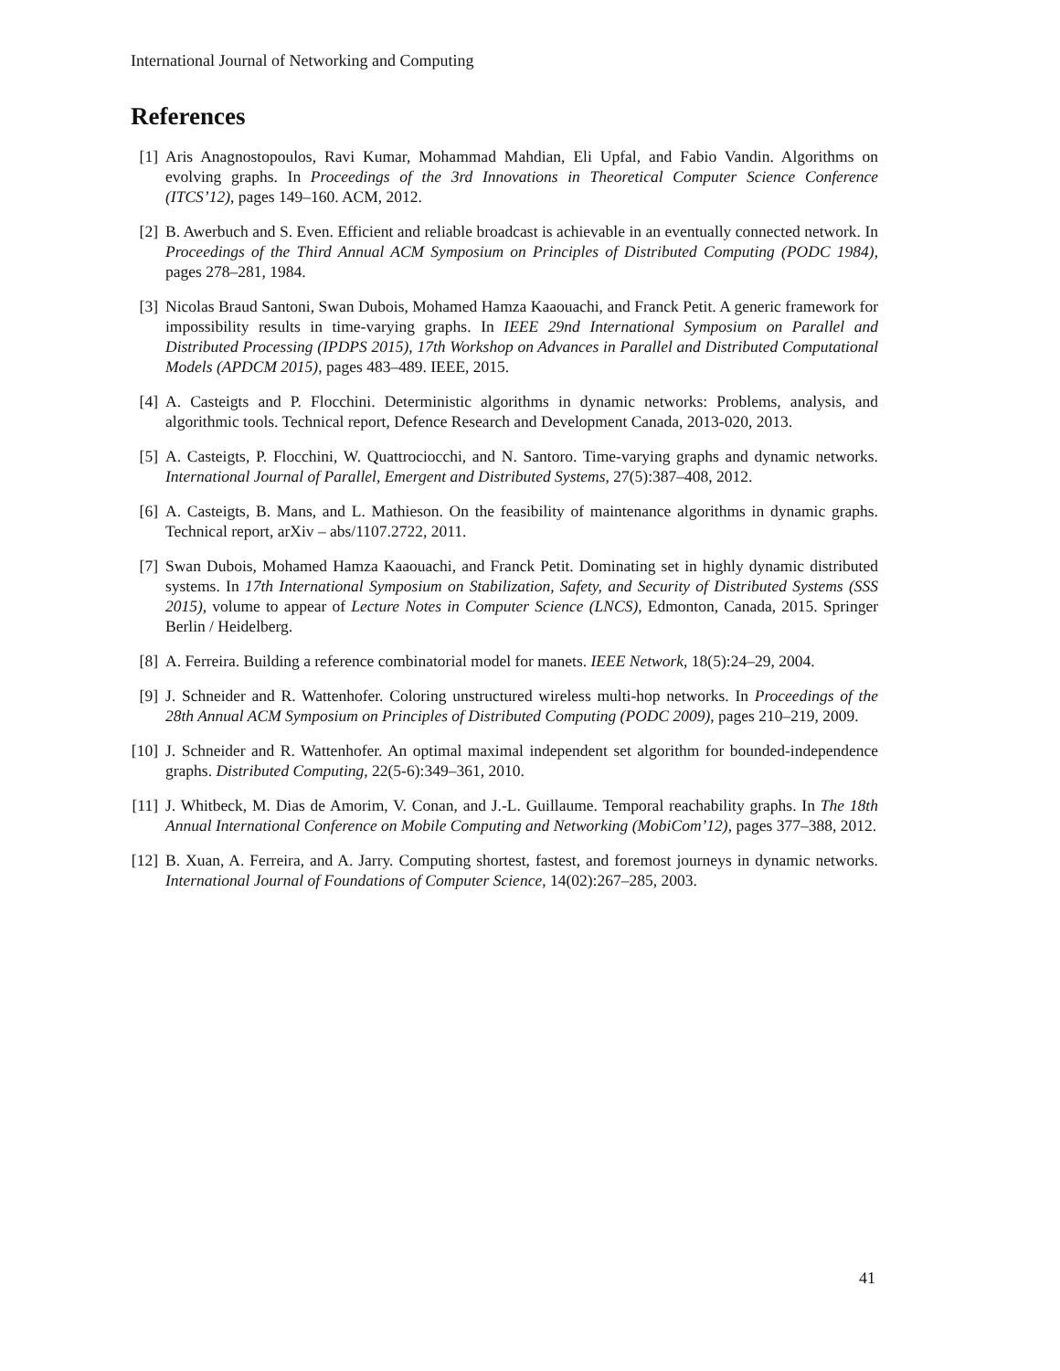International Journal of Networking and Computing
References
[1] Aris Anagnostopoulos, Ravi Kumar, Mohammad Mahdian, Eli Upfal, and Fabio Vandin. Algorithms on evolving graphs. In Proceedings of the 3rd Innovations in Theoretical Computer Science Conference (ITCS’12), pages 149–160. ACM, 2012.
[2] B. Awerbuch and S. Even. Efficient and reliable broadcast is achievable in an eventually connected network. In Proceedings of the Third Annual ACM Symposium on Principles of Distributed Computing (PODC 1984), pages 278–281, 1984.
[3] Nicolas Braud Santoni, Swan Dubois, Mohamed Hamza Kaaouachi, and Franck Petit. A generic framework for impossibility results in time-varying graphs. In IEEE 29nd International Symposium on Parallel and Distributed Processing (IPDPS 2015), 17th Workshop on Advances in Parallel and Distributed Computational Models (APDCM 2015), pages 483–489. IEEE, 2015.
[4] A. Casteigts and P. Flocchini. Deterministic algorithms in dynamic networks: Problems, analysis, and algorithmic tools. Technical report, Defence Research and Development Canada, 2013-020, 2013.
[5] A. Casteigts, P. Flocchini, W. Quattrociocchi, and N. Santoro. Time-varying graphs and dynamic networks. International Journal of Parallel, Emergent and Distributed Systems, 27(5):387–408, 2012.
[6] A. Casteigts, B. Mans, and L. Mathieson. On the feasibility of maintenance algorithms in dynamic graphs. Technical report, arXiv – abs/1107.2722, 2011.
[7] Swan Dubois, Mohamed Hamza Kaaouachi, and Franck Petit. Dominating set in highly dynamic distributed systems. In 17th International Symposium on Stabilization, Safety, and Security of Distributed Systems (SSS 2015), volume to appear of Lecture Notes in Computer Science (LNCS), Edmonton, Canada, 2015. Springer Berlin / Heidelberg.
[8] A. Ferreira. Building a reference combinatorial model for manets. IEEE Network, 18(5):24–29, 2004.
[9] J. Schneider and R. Wattenhofer. Coloring unstructured wireless multi-hop networks. In Proceedings of the 28th Annual ACM Symposium on Principles of Distributed Computing (PODC 2009), pages 210–219, 2009.
[10] J. Schneider and R. Wattenhofer. An optimal maximal independent set algorithm for bounded-independence graphs. Distributed Computing, 22(5-6):349–361, 2010.
[11] J. Whitbeck, M. Dias de Amorim, V. Conan, and J.-L. Guillaume. Temporal reachability graphs. In The 18th Annual International Conference on Mobile Computing and Networking (MobiCom’12), pages 377–388, 2012.
[12] B. Xuan, A. Ferreira, and A. Jarry. Computing shortest, fastest, and foremost journeys in dynamic networks. International Journal of Foundations of Computer Science, 14(02):267–285, 2003.
41